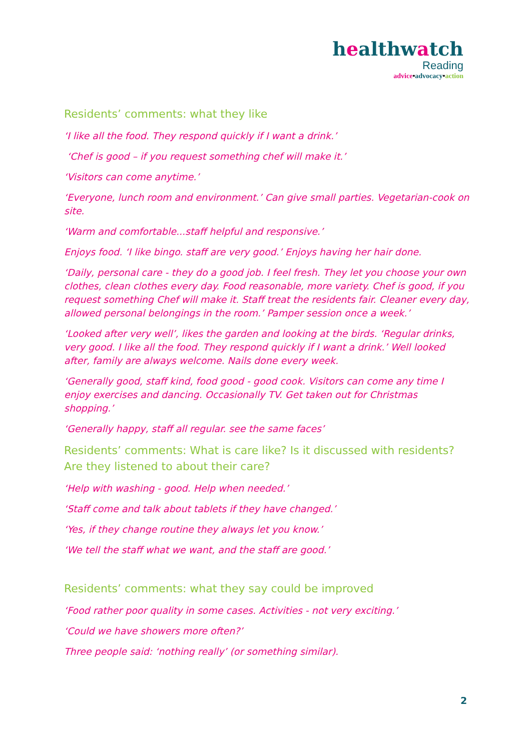healthwatch
Reading
advice•advocacy•action
Residents’ comments: what they like
‘I like all the food. They respond quickly if I want a drink.’
‘Chef is good – if you request something chef will make it.’
‘Visitors can come anytime.’
‘Everyone, lunch room and environment.’ Can give small parties. Vegetarian-cook on site.
‘Warm and comfortable...staff helpful and responsive.’
Enjoys food. ‘I like bingo. staff are very good.’ Enjoys having her hair done.
‘Daily, personal care - they do a good job. I feel fresh. They let you choose your own clothes, clean clothes every day. Food reasonable, more variety. Chef is good, if you request something Chef will make it. Staff treat the residents fair. Cleaner every day, allowed personal belongings in the room.’ Pamper session once a week.’
‘Looked after very well’, likes the garden and looking at the birds. ‘Regular drinks, very good. I like all the food. They respond quickly if I want a drink.’ Well looked after, family are always welcome. Nails done every week.
‘Generally good, staff kind, food good - good cook. Visitors can come any time I enjoy exercises and dancing. Occasionally TV. Get taken out for Christmas shopping.’
‘Generally happy, staff all regular. see the same faces’
Residents’ comments: What is care like? Is it discussed with residents? Are they listened to about their care?
‘Help with washing - good. Help when needed.’
‘Staff come and talk about tablets if they have changed.’
‘Yes, if they change routine they always let you know.’
‘We tell the staff what we want, and the staff are good.’
Residents’ comments: what they say could be improved
‘Food rather poor quality in some cases. Activities - not very exciting.’
‘Could we have showers more often?’
Three people said: ‘nothing really’ (or something similar).
2